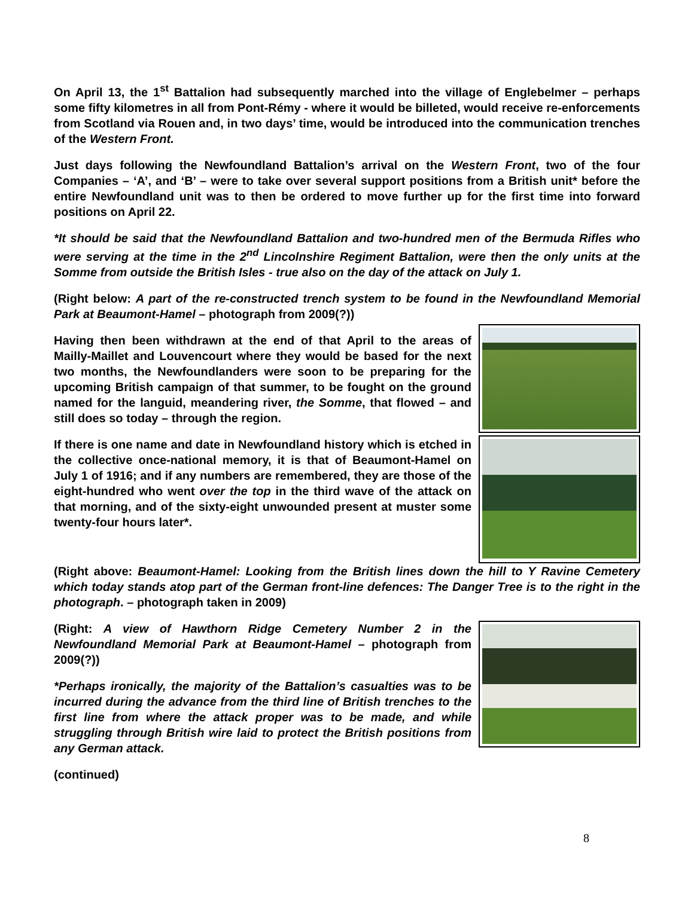On April 13, the 1<sup>st</sup> Battalion had subsequently marched into the village of Englebelmer – perhaps some fifty kilometres in all from Pont-Rémy - where it would be billeted, would receive re-enforcements from Scotland via Rouen and, in two days’ time, would be introduced into the communication trenches of the Western Front.
Just days following the Newfoundland Battalion’s arrival on the Western Front, two of the four Companies – ‘A’, and ‘B’ – were to take over several support positions from a British unit* before the entire Newfoundland unit was to then be ordered to move further up for the first time into forward positions on April 22.
*It should be said that the Newfoundland Battalion and two-hundred men of the Bermuda Rifles who were serving at the time in the 2<sup>nd</sup> Lincolnshire Regiment Battalion, were then the only units at the Somme from outside the British Isles - true also on the day of the attack on July 1.
(Right below: A part of the re-constructed trench system to be found in the Newfoundland Memorial Park at Beaumont-Hamel – photograph from 2009(?))
Having then been withdrawn at the end of that April to the areas of Mailly-Maillet and Louvencourt where they would be based for the next two months, the Newfoundlanders were soon to be preparing for the upcoming British campaign of that summer, to be fought on the ground named for the languid, meandering river, the Somme, that flowed – and still does so today – through the region.
If there is one name and date in Newfoundland history which is etched in the collective once-national memory, it is that of Beaumont-Hamel on July 1 of 1916; and if any numbers are remembered, they are those of the eight-hundred who went over the top in the third wave of the attack on that morning, and of the sixty-eight unwounded present at muster some twenty-four hours later*.
(Right above: Beaumont-Hamel: Looking from the British lines down the hill to Y Ravine Cemetery which today stands atop part of the German front-line defences: The Danger Tree is to the right in the photograph. – photograph taken in 2009)
(Right: A view of Hawthorn Ridge Cemetery Number 2 in the Newfoundland Memorial Park at Beaumont-Hamel – photograph from 2009(?))
*Perhaps ironically, the majority of the Battalion’s casualties was to be incurred during the advance from the third line of British trenches to the first line from where the attack proper was to be made, and while struggling through British wire laid to protect the British positions from any German attack.
(continued)
8